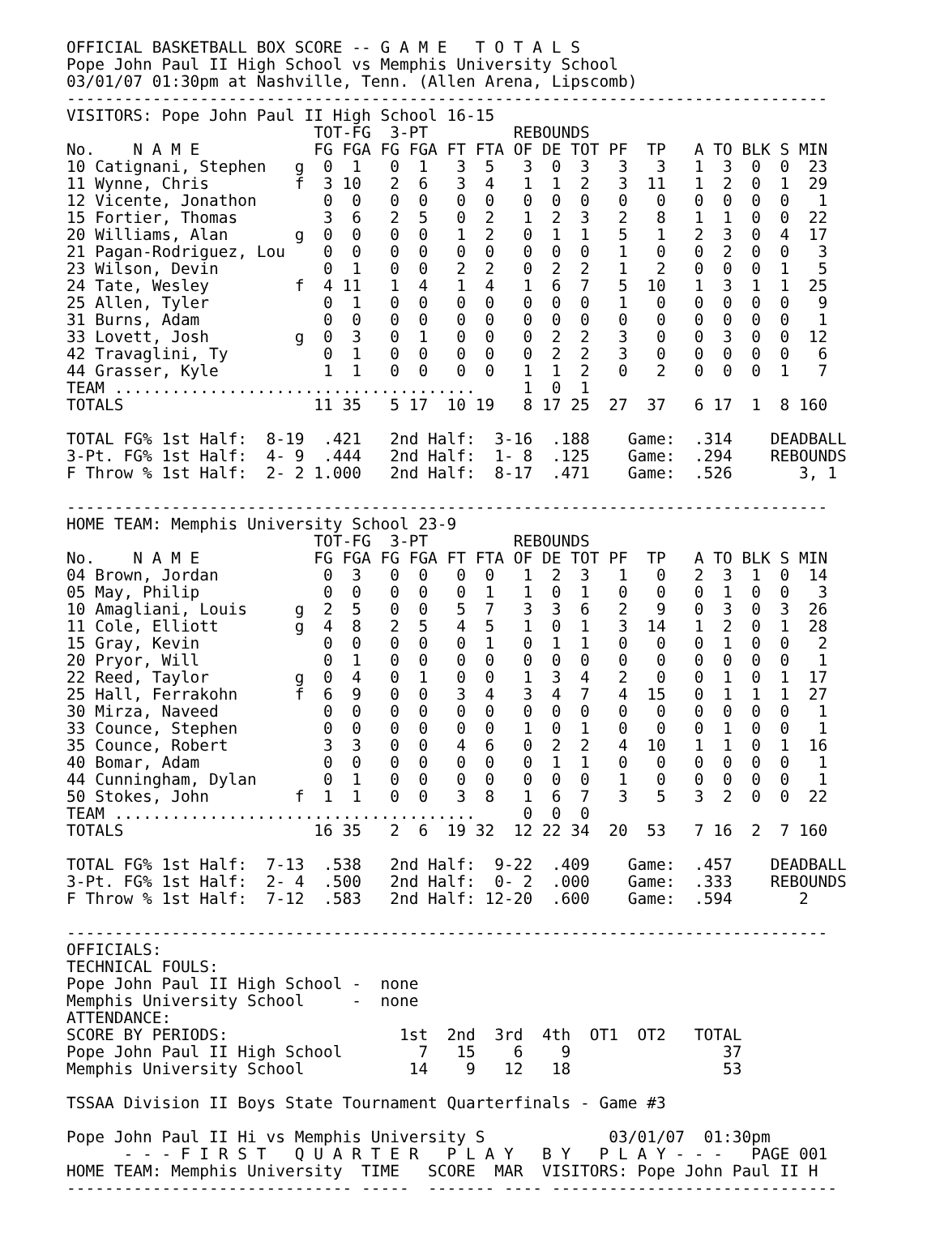OFFICIAL BASKETBALL BOX SCORE -- G A M E   T O T A L S
Pope John Paul II High School vs Memphis University School
03/01/07 01:30pm at Nashville, Tenn. (Allen Arena, Lipscomb)
--------------------------------------------------------------------------------
VISITORS: Pope John Paul II High School 16-15
                          TOT-FG  3-PT         REBOUNDS
No.    N A M E            FG FGA FG FGA FT FTA OF DE TOT PF  TP   A TO BLK S MIN
10 Catignani, Stephen   g  0  1   0  1   3  5   3  0  3   3   3   1  3  0  0  23
11 Wynne, Chris         f  3 10   2  6   3  4   1  1  2   3  11   1  2  0  1  29
12 Vicente, Jonathon       0  0   0  0   0  0   0  0  0   0   0   0  0  0  0   1
15 Fortier, Thomas         3  6   2  5   0  2   1  2  3   2   8   1  1  0  0  22
20 Williams, Alan       g  0  0   0  0   1  2   0  1  1   5   1   2  3  0  4  17
21 Pagan-Rodriguez, Lou    0  0   0  0   0  0   0  0  0   1   0   0  2  0  0   3
23 Wilson, Devin           0  1   0  0   2  2   0  2  2   1   2   0  0  0  1   5
24 Tate, Wesley         f  4 11   1  4   1  4   1  6  7   5  10   1  3  1  1  25
25 Allen, Tyler            0  1   0  0   0  0   0  0  0   1   0   0  0  0  0   9
31 Burns, Adam             0  0   0  0   0  0   0  0  0   0   0   0  0  0  0   1
33 Lovett, Josh         g  0  3   0  1   0  0   0  2  2   3   0   0  3  0  0  12
42 Travaglini, Ty          0  1   0  0   0  0   0  2  2   3   0   0  0  0  0   6
44 Grasser, Kyle           1  1   0  0   0  0   1  1  2   0   2   0  0  0  1   7
TEAM ......................................     1  0  1
TOTALS                    11 35   5 17  10 19   8 17 25  27  37   6 17  1  8 160

TOTAL FG% 1st Half:  8-19  .421   2nd Half:  3-16  .188    Game:  .314    DEADBALL
3-Pt. FG% 1st Half:  4- 9  .444   2nd Half:  1- 8  .125    Game:  .294    REBOUNDS
F Throw % 1st Half:  2- 2 1.000   2nd Half:  8-17  .471    Game:  .526       3, 1

--------------------------------------------------------------------------------
HOME TEAM: Memphis University School 23-9
                          TOT-FG  3-PT         REBOUNDS
No.    N A M E            FG FGA FG FGA FT FTA OF DE TOT PF  TP   A TO BLK S MIN
04 Brown, Jordan           0  3   0  0   0  0   1  2  3   1   0   2  3  1  0  14
05 May, Philip             0  0   0  0   0  1   1  0  1   0   0   0  1  0  0   3
10 Amagliani, Louis     g  2  5   0  0   5  7   3  3  6   2   9   0  3  0  3  26
11 Cole, Elliott        g  4  8   2  5   4  5   1  0  1   3  14   1  2  0  1  28
15 Gray, Kevin             0  0   0  0   0  1   0  1  1   0   0   0  1  0  0   2
20 Pryor, Will             0  1   0  0   0  0   0  0  0   0   0   0  0  0  0   1
22 Reed, Taylor         g  0  4   0  1   0  0   1  3  4   2   0   0  1  0  1  17
25 Hall, Ferrakohn      f  6  9   0  0   3  4   3  4  7   4  15   0  1  1  1  27
30 Mirza, Naveed           0  0   0  0   0  0   0  0  0   0   0   0  0  0  0   1
33 Counce, Stephen         0  0   0  0   0  0   1  0  1   0   0   0  1  0  0   1
35 Counce, Robert          3  3   0  0   4  6   0  2  2   4  10   1  1  0  1  16
40 Bomar, Adam             0  0   0  0   0  0   0  1  1   0   0   0  0  0  0   1
44 Cunningham, Dylan       0  1   0  0   0  0   0  0  0   1   0   0  0  0  0   1
50 Stokes, John         f  1  1   0  0   3  8   1  6  7   3   5   3  2  0  0  22
TEAM ......................................     0  0  0
TOTALS                    16 35   2  6  19 32  12 22 34  20  53   7 16  2  7 160

TOTAL FG% 1st Half:  7-13  .538   2nd Half:  9-22  .409    Game:  .457    DEADBALL
3-Pt. FG% 1st Half:  2- 4  .500   2nd Half:  0- 2  .000    Game:  .333    REBOUNDS
F Throw % 1st Half:  7-12  .583   2nd Half: 12-20  .600    Game:  .594       2

--------------------------------------------------------------------------------
OFFICIALS:
TECHNICAL FOULS:
Pope John Paul II High School -  none
Memphis University School     -  none
ATTENDANCE:
SCORE BY PERIODS:                  1st  2nd  3rd  4th  OT1  OT2   TOTAL
Pope John Paul II High School        7   15    6    9                37
Memphis University School           14    9   12   18                53

TSSAA Division II Boys State Tournament Quarterfinals - Game #3

Pope John Paul II Hi vs Memphis University S             03/01/07  01:30pm
      - - - F I R S T   Q U A R T E R   P L A Y   B Y   P L A Y - - -   PAGE 001
HOME TEAM: Memphis University  TIME   SCORE  MAR  VISITORS: Pope John Paul II H
------------------------------ -----  ------- ---- ------------------------------